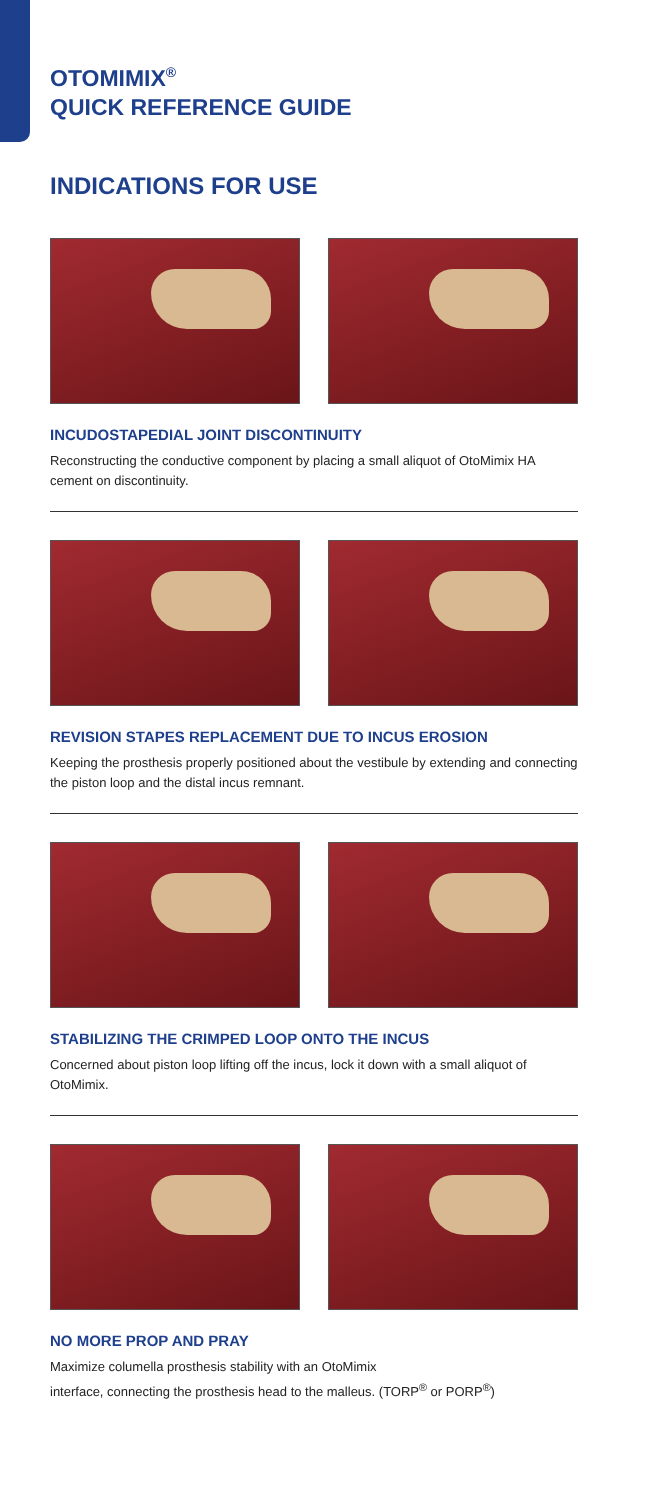OTOMIMIX<sup>®</sup>
QUICK REFERENCE GUIDE
INDICATIONS FOR USE
INCUDOSTAPEDIAL JOINT DISCONTINUITY
Reconstructing the conductive component by placing a small aliquot of OtoMimix HA cement on discontinuity.
REVISION STAPES REPLACEMENT DUE TO INCUS EROSION
Keeping the prosthesis properly positioned about the vestibule by extending and connecting the piston loop and the distal incus remnant.
STABILIZING THE CRIMPED LOOP ONTO THE INCUS
Concerned about piston loop lifting off the incus, lock it down with a small aliquot of OtoMimix.
NO MORE PROP AND PRAY
Maximize columella prosthesis stability with an OtoMimix
interface, connecting the prosthesis head to the malleus. (TORP<sup>®</sup> or PORP<sup>®</sup>)